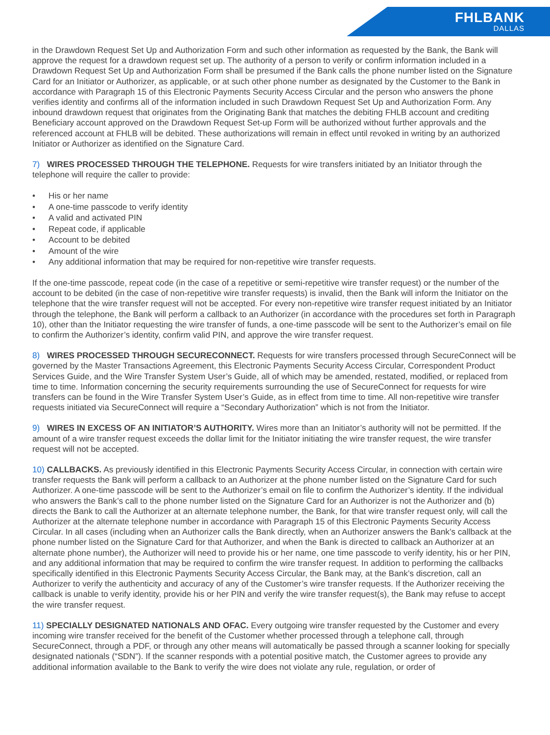FHLBANK
DALLAS
in the Drawdown Request Set Up and Authorization Form and such other information as requested by the Bank, the Bank will approve the request for a drawdown request set up. The authority of a person to verify or confirm information included in a Drawdown Request Set Up and Authorization Form shall be presumed if the Bank calls the phone number listed on the Signature Card for an Initiator or Authorizer, as applicable, or at such other phone number as designated by the Customer to the Bank in accordance with Paragraph 15 of this Electronic Payments Security Access Circular and the person who answers the phone verifies identity and confirms all of the information included in such Drawdown Request Set Up and Authorization Form. Any inbound drawdown request that originates from the Originating Bank that matches the debiting FHLB account and crediting Beneficiary account approved on the Drawdown Request Set-up Form will be authorized without further approvals and the referenced account at FHLB will be debited. These authorizations will remain in effect until revoked in writing by an authorized Initiator or Authorizer as identified on the Signature Card.
7) WIRES PROCESSED THROUGH THE TELEPHONE. Requests for wire transfers initiated by an Initiator through the telephone will require the caller to provide:
• His or her name
• A one-time passcode to verify identity
• A valid and activated PIN
• Repeat code, if applicable
• Account to be debited
• Amount of the wire
• Any additional information that may be required for non-repetitive wire transfer requests.
If the one-time passcode, repeat code (in the case of a repetitive or semi-repetitive wire transfer request) or the number of the account to be debited (in the case of non-repetitive wire transfer requests) is invalid, then the Bank will inform the Initiator on the telephone that the wire transfer request will not be accepted. For every non-repetitive wire transfer request initiated by an Initiator through the telephone, the Bank will perform a callback to an Authorizer (in accordance with the procedures set forth in Paragraph 10), other than the Initiator requesting the wire transfer of funds, a one-time passcode will be sent to the Authorizer’s email on file to confirm the Authorizer’s identity, confirm valid PIN, and approve the wire transfer request.
8) WIRES PROCESSED THROUGH SECURECONNECT. Requests for wire transfers processed through SecureConnect will be governed by the Master Transactions Agreement, this Electronic Payments Security Access Circular, Correspondent Product Services Guide, and the Wire Transfer System User’s Guide, all of which may be amended, restated, modified, or replaced from time to time. Information concerning the security requirements surrounding the use of SecureConnect for requests for wire transfers can be found in the Wire Transfer System User’s Guide, as in effect from time to time. All non-repetitive wire transfer requests initiated via SecureConnect will require a “Secondary Authorization” which is not from the Initiator.
9) WIRES IN EXCESS OF AN INITIATOR’S AUTHORITY. Wires more than an Initiator’s authority will not be permitted. If the amount of a wire transfer request exceeds the dollar limit for the Initiator initiating the wire transfer request, the wire transfer request will not be accepted.
10) CALLBACKS. As previously identified in this Electronic Payments Security Access Circular, in connection with certain wire transfer requests the Bank will perform a callback to an Authorizer at the phone number listed on the Signature Card for such Authorizer. A one-time passcode will be sent to the Authorizer’s email on file to confirm the Authorizer’s identity. If the individual who answers the Bank’s call to the phone number listed on the Signature Card for an Authorizer is not the Authorizer and (b) directs the Bank to call the Authorizer at an alternate telephone number, the Bank, for that wire transfer request only, will call the Authorizer at the alternate telephone number in accordance with Paragraph 15 of this Electronic Payments Security Access Circular. In all cases (including when an Authorizer calls the Bank directly, when an Authorizer answers the Bank’s callback at the phone number listed on the Signature Card for that Authorizer, and when the Bank is directed to callback an Authorizer at an alternate phone number), the Authorizer will need to provide his or her name, one time passcode to verify identity, his or her PIN, and any additional information that may be required to confirm the wire transfer request. In addition to performing the callbacks specifically identified in this Electronic Payments Security Access Circular, the Bank may, at the Bank’s discretion, call an Authorizer to verify the authenticity and accuracy of any of the Customer’s wire transfer requests. If the Authorizer receiving the callback is unable to verify identity, provide his or her PIN and verify the wire transfer request(s), the Bank may refuse to accept the wire transfer request.
11) SPECIALLY DESIGNATED NATIONALS AND OFAC. Every outgoing wire transfer requested by the Customer and every incoming wire transfer received for the benefit of the Customer whether processed through a telephone call, through SecureConnect, through a PDF, or through any other means will automatically be passed through a scanner looking for specially designated nationals (“SDN”). If the scanner responds with a potential positive match, the Customer agrees to provide any additional information available to the Bank to verify the wire does not violate any rule, regulation, or order of